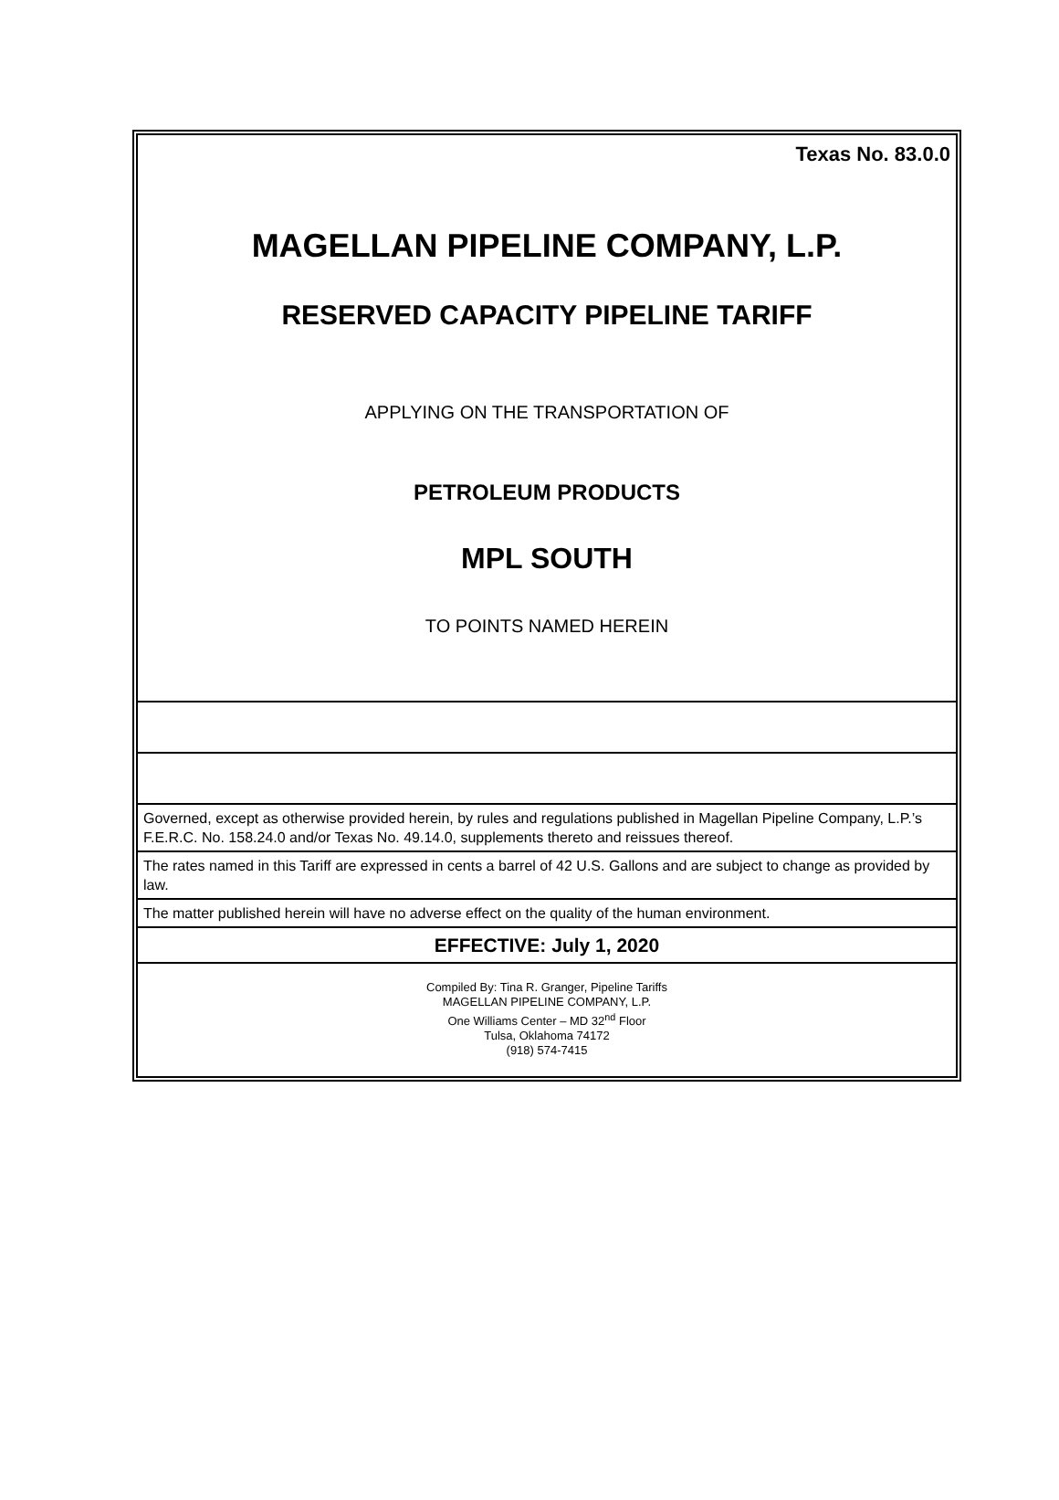Texas No. 83.0.0
MAGELLAN PIPELINE COMPANY, L.P.
RESERVED CAPACITY PIPELINE TARIFF
APPLYING ON THE TRANSPORTATION OF
PETROLEUM PRODUCTS
MPL SOUTH
TO POINTS NAMED HEREIN
Governed, except as otherwise provided herein, by rules and regulations published in Magellan Pipeline Company, L.P.’s F.E.R.C. No. 158.24.0 and/or Texas No. 49.14.0, supplements thereto and reissues thereof.
The rates named in this Tariff are expressed in cents a barrel of 42 U.S. Gallons and are subject to change as provided by law.
The matter published herein will have no adverse effect on the quality of the human environment.
EFFECTIVE: July 1, 2020
Compiled By: Tina R. Granger, Pipeline Tariffs
MAGELLAN PIPELINE COMPANY, L.P.
One Williams Center – MD 32<sup>nd</sup> Floor
Tulsa, Oklahoma 74172
(918) 574-7415